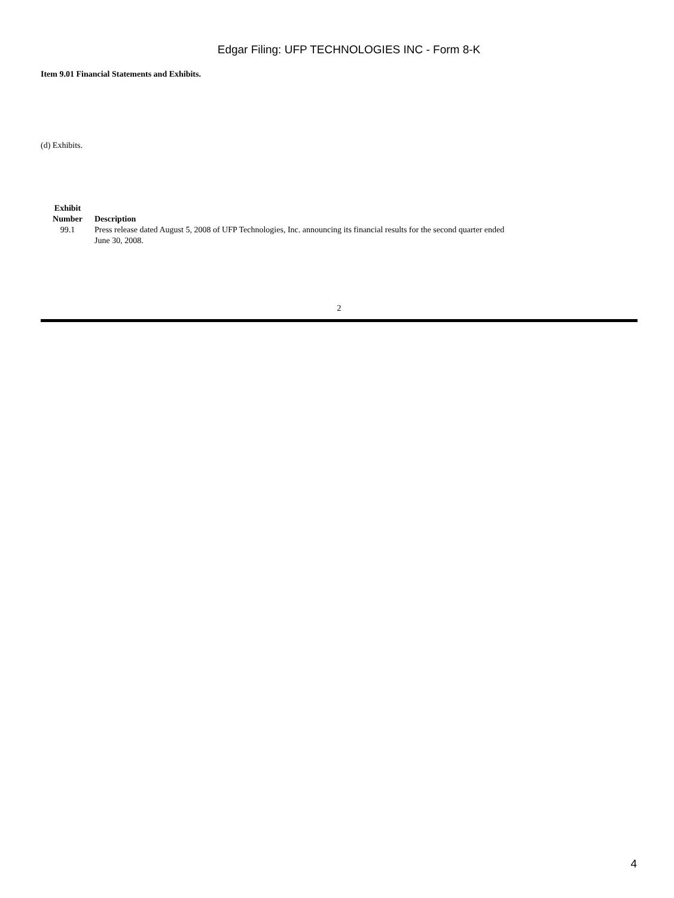Edgar Filing: UFP TECHNOLOGIES INC - Form 8-K
Item 9.01 Financial Statements and Exhibits.
(d) Exhibits.
| Exhibit Number | Description |
| --- | --- |
| 99.1 | Press release dated August 5, 2008 of UFP Technologies, Inc. announcing its financial results for the second quarter ended June 30, 2008. |
2
4